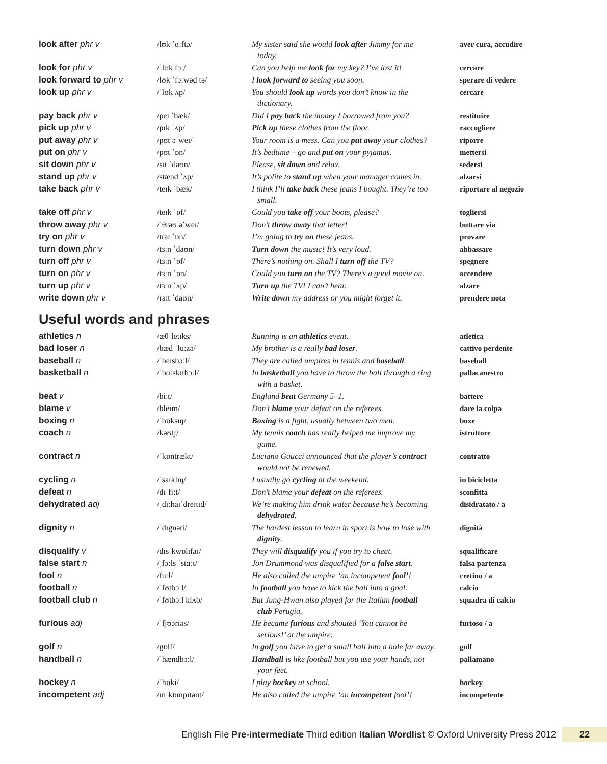| look after phr v | /lʊk ˈɑːftə/ | My sister said she would look after Jimmy for me today. | aver cura, accudire |
| look for phr v | /ˈlʊk fɔː/ | Can you help me look for my key? I’ve lost it! | cercare |
| look forward to phr v | /lʊk ˈfɔːwəd tə/ | I look forward to seeing you soon. | sperare di vedere |
| look up phr v | /ˈlʊk ʌp/ | You should look up words you don’t know in the dictionary. | cercare |
| pay back phr v | /peɪ ˈbæk/ | Did I pay back the money I borrowed from you? | restituire |
| pick up phr v | /pɪk ˈʌp/ | Pick up these clothes from the floor. | raccogliere |
| put away phr v | /pʊt əˈweɪ/ | Your room is a mess. Can you put away your clothes? | riporre |
| put on phr v | /pʊt ˈɒn/ | It’s bedtime – go and put on your pyjamas. | mettersi |
| sit down phr v | /sɪt ˈdaʊn/ | Please, sit down and relax. | sedersi |
| stand up phr v | /stænd ˈʌp/ | It’s polite to stand up when your manager comes in. | alzarsi |
| take back phr v | /teɪk ˈbæk/ | I think I’ll take back these jeans I bought. They’re too small. | riportare al negozio |
| take off phr v | /teɪk ˈɒf/ | Could you take off your boots, please? | togliersi |
| throw away phr v | /ˈθrəʊ əˈweɪ/ | Don’t throw away that letter! | buttare via |
| try on phr v | /traɪ ˈɒn/ | I’m going to try on these jeans. | provare |
| turn down phr v | /tɜːn ˈdaʊn/ | Turn down the music! It’s very loud. | abbassare |
| turn off phr v | /tɜːn ˈɒf/ | There’s nothing on. Shall I turn off the TV? | spegnere |
| turn on phr v | /tɜːn ˈɒn/ | Could you turn on the TV? There’s a good movie on. | accendere |
| turn up phr v | /tɜːn ˈʌp/ | Turn up the TV! I can’t hear. | alzare |
| write down phr v | /raɪt ˈdaʊn/ | Write down my address or you might forget it. | prendere nota |
Useful words and phrases
| athletics n | /æθˈletɪks/ | Running is an athletics event. | atletica |
| bad loser n | /bæd ˈluːzə/ | My brother is a really bad loser . | cattivo perdente |
| baseball n | /ˈbeɪsbɔːl/ | They are called umpires in tennis and baseball . | baseball |
| basketball n | /ˈbɑːskɪtbɔːl/ | In basketball you have to throw the ball through a ring with a basket. | pallacanestro |
| beat v | /biːt/ | England beat Germany 5–1. | battere |
| blame v | /bleɪm/ | Don’t blame your defeat on the referees. | dare la colpa |
| boxing n | /ˈbɒksɪŋ/ | Boxing is a fight, usually between two men. | boxe |
| coach n | /kəʊtʃ/ | My tennis coach has really helped me improve my game. | istruttore |
| contract n | /ˈkɒntrækt/ | Luciano Gaucci announced that the player’s contract would not be renewed. | contratto |
| cycling n | /ˈsaɪklɪŋ/ | I usually go cycling at the weekend. | in bicicletta |
| defeat n | /dɪˈfiːt/ | Don’t blame your defeat on the referees. | sconfitta |
| dehydrated adj | /ˌdiːhaɪˈdreɪtɪd/ | We’re making him drink water because he’s becoming dehydrated . | disidratato / a |
| dignity n | /ˈdɪgnəti/ | The hardest lesson to learn in sport is how to lose with dignity . | dignità |
| disqualify v | /dɪsˈkwɒlɪfaɪ/ | They will disqualify you if you try to cheat. | squalificare |
| false start n | /ˌfɔːls ˈstɑːt/ | Jon Drummond was disqualified for a false start . | falsa partenza |
| fool n | /fuːl/ | He also called the umpire ‘an incompetent fool’ ! | cretino / a |
| football n | /ˈfʊtbɔːl/ | In football you have to kick the ball into a goal. | calcio |
| football club n | /ˈfʊtbɔːl klʌb/ | But Jung-Hwan also played for the Italian football club Perugia. | squadra di calcio |
| furious adj | /ˈfjʊəriəs/ | He became furious and shouted ‘You cannot be serious!’ at the umpire. | furioso / a |
| golf n | /gɒlf/ | In golf you have to get a small ball into a hole far away. | golf |
| handball n | /ˈhændbɔːl/ | Handball is like football but you use your hands, not your feet. | pallamano |
| hockey n | /ˈhɒki/ | I play hockey at school. | hockey |
| incompetent adj | /ɪnˈkɒmpɪtənt/ | He also called the umpire ‘an incompetent fool’! | incompetente |
English File Pre-intermediate Third edition Italian Wordlist © Oxford University Press 2012
22